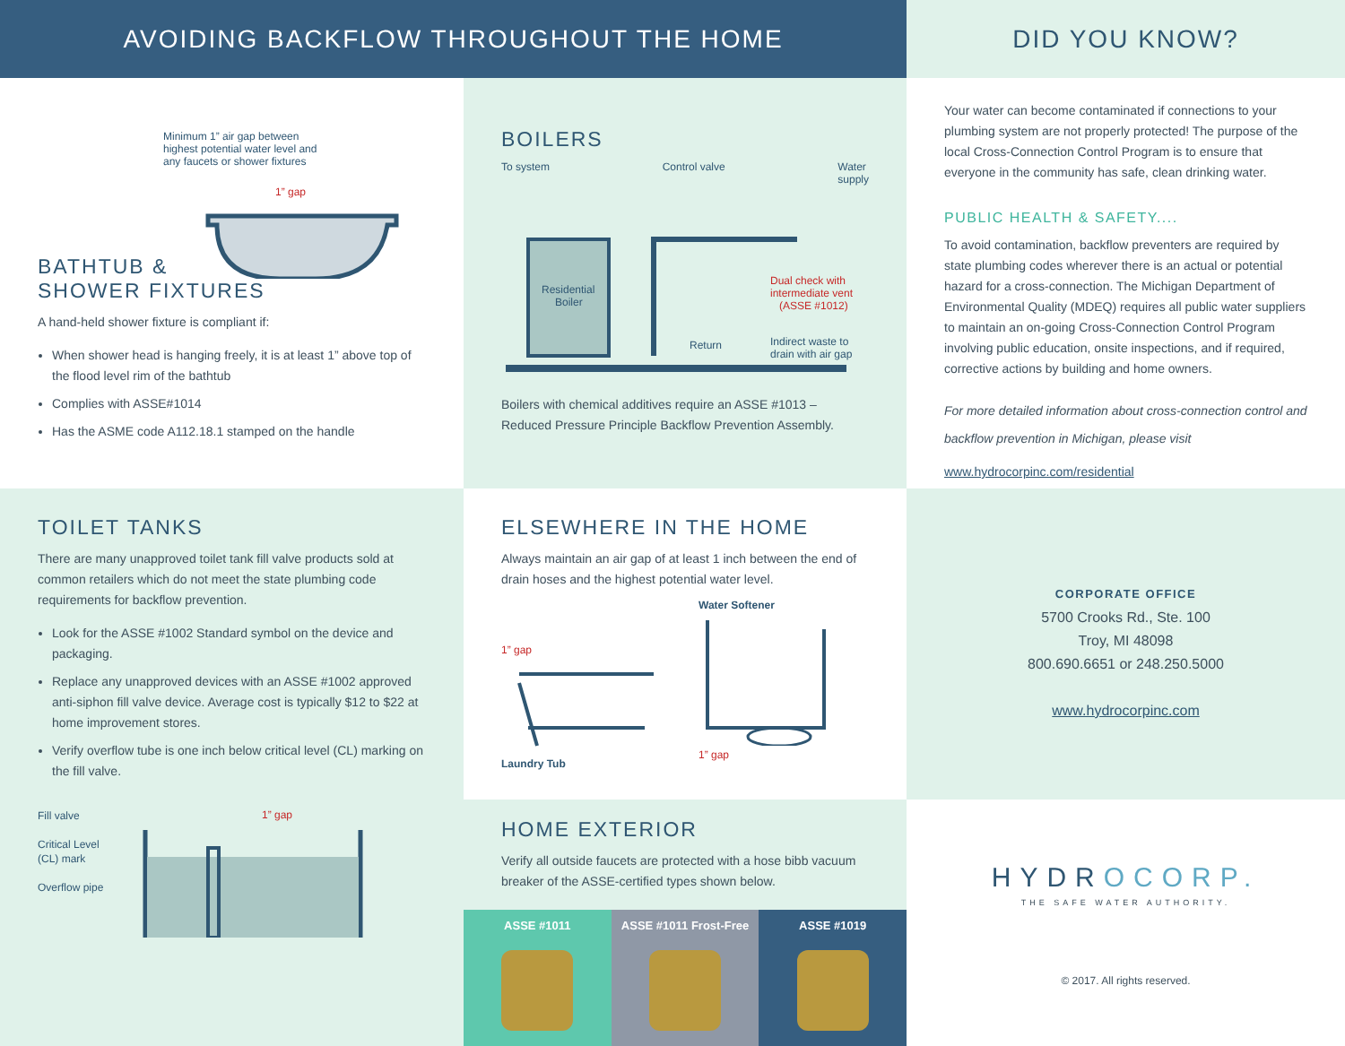AVOIDING BACKFLOW THROUGHOUT THE HOME
DID YOU KNOW?
Minimum 1” air gap between
highest potential water level and
any faucets or shower fixtures
1” gap
BATHTUB &
SHOWER FIXTURES
A hand-held shower fixture is compliant if:
When shower head is hanging freely, it is at least 1” above top of the flood level rim of the bathtub
Complies with ASSE#1014
Has the ASME code A112.18.1 stamped on the handle
BOILERS
To system Control valve Water
supply
Residential
Boiler
Dual check with
intermediate vent
(ASSE #1012)
Return
Indirect waste to
drain with air gap
Boilers with chemical additives require an ASSE #1013 – Reduced Pressure Principle Backflow Prevention Assembly.
Your water can become contaminated if connections to your plumbing system are not properly protected! The purpose of the local Cross-Connection Control Program is to ensure that everyone in the community has safe, clean drinking water.
PUBLIC HEALTH & SAFETY....
To avoid contamination, backflow preventers are required by state plumbing codes wherever there is an actual or potential hazard for a cross-connection. The Michigan Department of Environmental Quality (MDEQ) requires all public water suppliers to maintain an on-going Cross-Connection Control Program involving public education, onsite inspections, and if required, corrective actions by building and home owners.
For more detailed information about cross-connection control and backflow prevention in Michigan, please visit
www.hydrocorpinc.com/residential
TOILET TANKS
There are many unapproved toilet tank fill valve products sold at common retailers which do not meet the state plumbing code requirements for backflow prevention.
Look for the ASSE #1002 Standard symbol on the device and packaging.
Replace any unapproved devices with an ASSE #1002 approved anti-siphon fill valve device. Average cost is typically $12 to $22 at home improvement stores.
Verify overflow tube is one inch below critical level (CL) marking on the fill valve.
Fill valve
Critical Level
(CL) mark
Overflow pipe
1” gap
ELSEWHERE IN THE HOME
Always maintain an air gap of at least 1 inch between the end of drain hoses and the highest potential water level.
1” gap
Laundry Tub
Water Softener
1” gap
CORPORATE OFFICE
5700 Crooks Rd., Ste. 100
Troy, MI 48098
800.690.6651 or 248.250.5000
www.hydrocorpinc.com
HOME EXTERIOR
Verify all outside faucets are protected with a hose bibb vacuum breaker of the ASSE-certified types shown below.
ASSE #1011 ASSE #1011 Frost-Free ASSE #1019
HYDROCORP.
THE SAFE WATER AUTHORITY.
© 2017. All rights reserved.